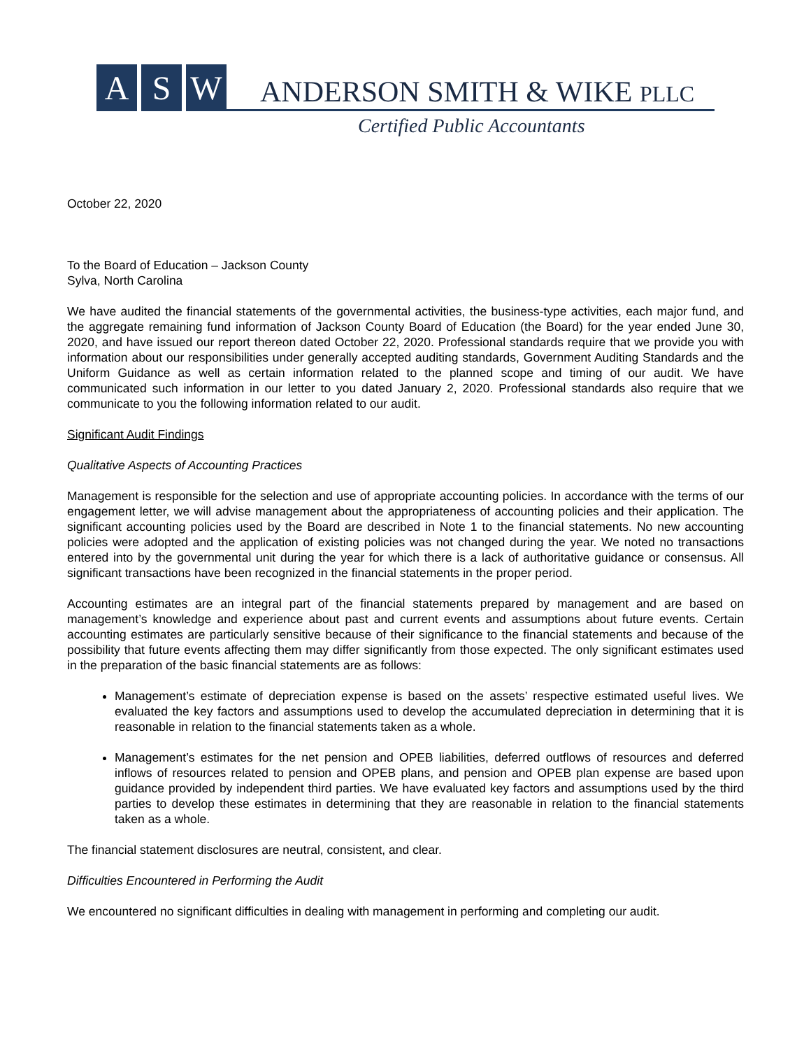A S W
ANDERSON SMITH & WIKE PLLC
Certified Public Accountants
October 22, 2020
To the Board of Education – Jackson County
Sylva, North Carolina
We have audited the financial statements of the governmental activities, the business-type activities, each major fund, and the aggregate remaining fund information of Jackson County Board of Education (the Board) for the year ended June 30, 2020, and have issued our report thereon dated October 22, 2020. Professional standards require that we provide you with information about our responsibilities under generally accepted auditing standards, Government Auditing Standards and the Uniform Guidance as well as certain information related to the planned scope and timing of our audit. We have communicated such information in our letter to you dated January 2, 2020. Professional standards also require that we communicate to you the following information related to our audit.
Significant Audit Findings
Qualitative Aspects of Accounting Practices
Management is responsible for the selection and use of appropriate accounting policies. In accordance with the terms of our engagement letter, we will advise management about the appropriateness of accounting policies and their application. The significant accounting policies used by the Board are described in Note 1 to the financial statements. No new accounting policies were adopted and the application of existing policies was not changed during the year. We noted no transactions entered into by the governmental unit during the year for which there is a lack of authoritative guidance or consensus. All significant transactions have been recognized in the financial statements in the proper period.
Accounting estimates are an integral part of the financial statements prepared by management and are based on management’s knowledge and experience about past and current events and assumptions about future events. Certain accounting estimates are particularly sensitive because of their significance to the financial statements and because of the possibility that future events affecting them may differ significantly from those expected. The only significant estimates used in the preparation of the basic financial statements are as follows:
Management’s estimate of depreciation expense is based on the assets’ respective estimated useful lives. We evaluated the key factors and assumptions used to develop the accumulated depreciation in determining that it is reasonable in relation to the financial statements taken as a whole.
Management’s estimates for the net pension and OPEB liabilities, deferred outflows of resources and deferred inflows of resources related to pension and OPEB plans, and pension and OPEB plan expense are based upon guidance provided by independent third parties. We have evaluated key factors and assumptions used by the third parties to develop these estimates in determining that they are reasonable in relation to the financial statements taken as a whole.
The financial statement disclosures are neutral, consistent, and clear.
Difficulties Encountered in Performing the Audit
We encountered no significant difficulties in dealing with management in performing and completing our audit.